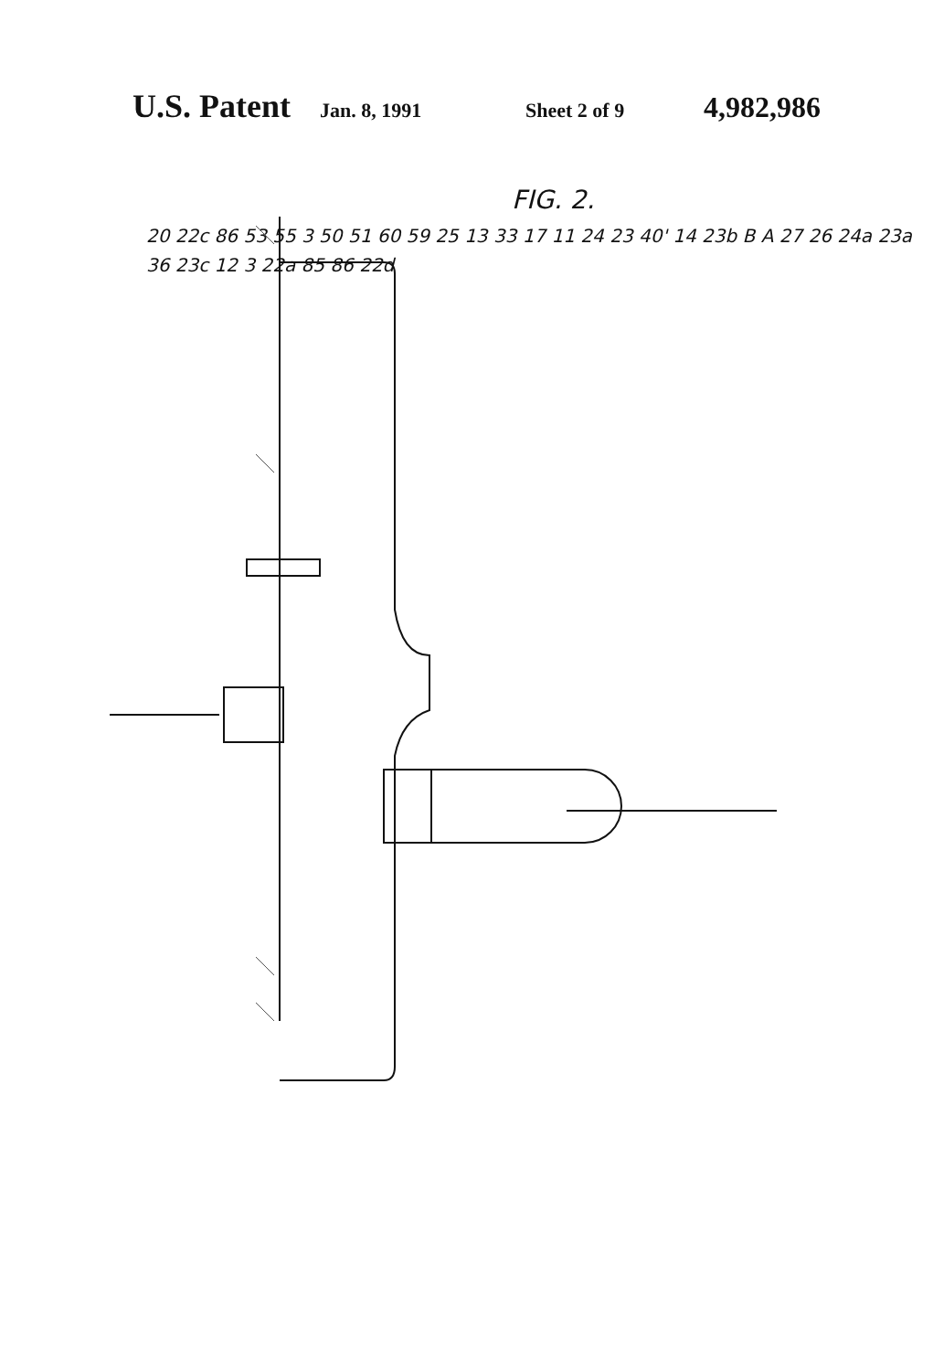U.S. Patent Jan. 8, 1991 Sheet 2 of 9 4,982,986
FIG. 2.
20 22c 86 53 55 3 50 51 60 59 25 13 33 17 11 24 23 40' 14 23b B A 27 26 24a 23a 36 23c 12 3 22a 85 86 22d